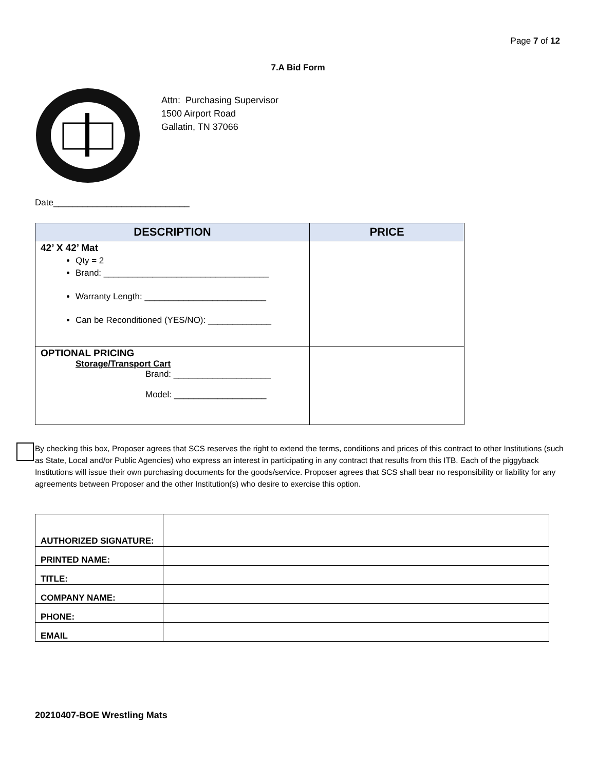Page 7 of 12
7.A Bid Form
Attn: Purchasing Supervisor
1500 Airport Road
Gallatin, TN 37066
Date____________________________
| DESCRIPTION | PRICE |
| --- | --- |
| 42’ X 42’ Mat Qty = 2 Brand: __________________________________ Warranty Length: _________________________ Can be Reconditioned (YES/NO): _____________ | |
| OPTIONAL PRICING Storage/Transport Cart Brand: ____________________ Model: ___________________ | |
By checking this box, Proposer agrees that SCS reserves the right to extend the terms, conditions and prices of this contract to other Institutions (such as State, Local and/or Public Agencies) who express an interest in participating in any contract that results from this ITB. Each of the piggyback Institutions will issue their own purchasing documents for the goods/service. Proposer agrees that SCS shall bear no responsibility or liability for any agreements between Proposer and the other Institution(s) who desire to exercise this option.
| AUTHORIZED SIGNATURE: | |
| PRINTED NAME: | |
| TITLE: | |
| COMPANY NAME: | |
| PHONE: | |
| EMAIL | |
20210407-BOE Wrestling Mats